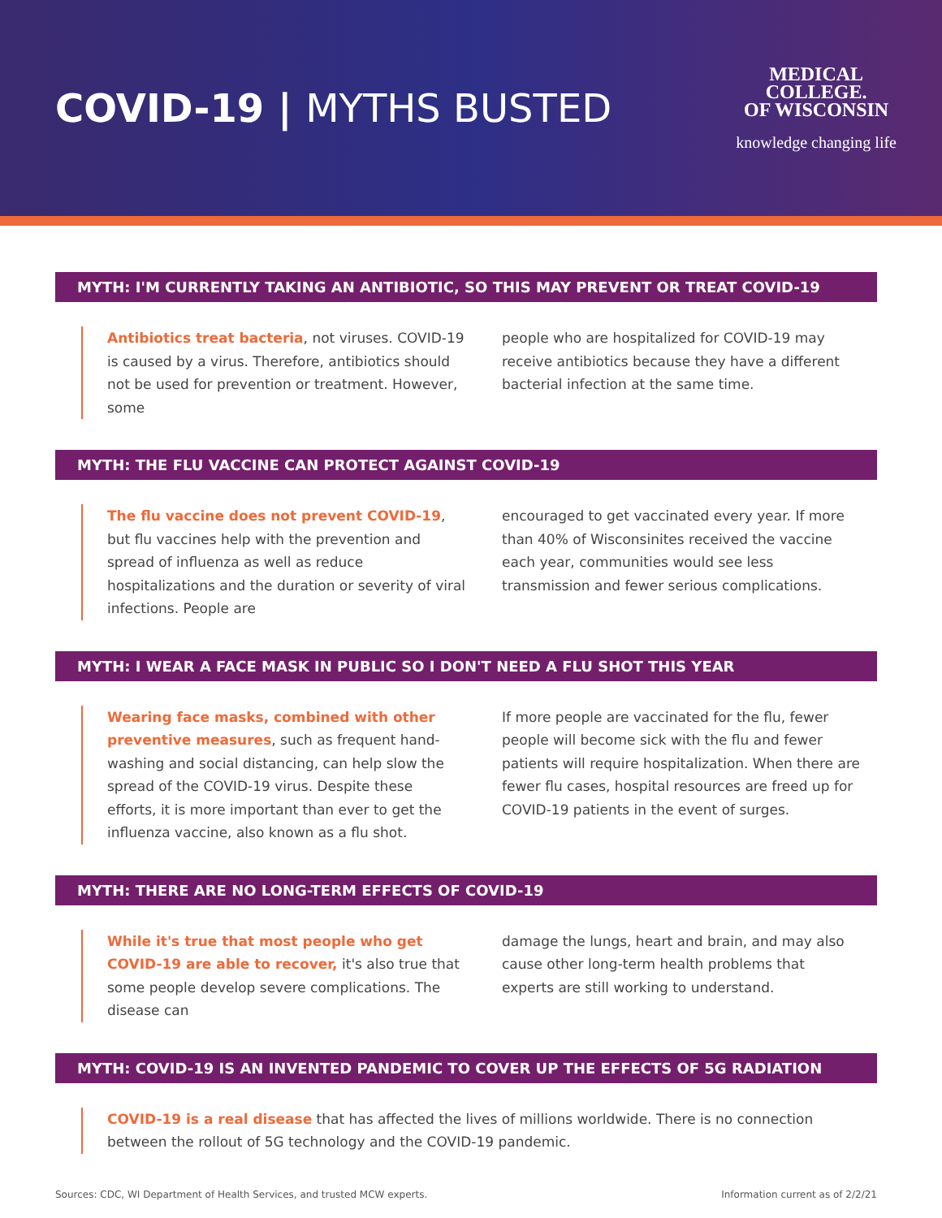COVID-19 | MYTHS BUSTED
MEDICAL
COLLEGE.
OF WISCONSIN
knowledge changing life
MYTH: I'M CURRENTLY TAKING AN ANTIBIOTIC, SO THIS MAY PREVENT OR TREAT COVID-19
Antibiotics treat bacteria, not viruses. COVID-19 is caused by a virus. Therefore, antibiotics should not be used for prevention or treatment. However, some
people who are hospitalized for COVID-19 may receive antibiotics because they have a different bacterial infection at the same time.
MYTH: THE FLU VACCINE CAN PROTECT AGAINST COVID-19
The flu vaccine does not prevent COVID-19, but flu vaccines help with the prevention and spread of influenza as well as reduce hospitalizations and the duration or severity of viral infections. People are
encouraged to get vaccinated every year. If more than 40% of Wisconsinites received the vaccine each year, communities would see less transmission and fewer serious complications.
MYTH: I WEAR A FACE MASK IN PUBLIC SO I DON'T NEED A FLU SHOT THIS YEAR
Wearing face masks, combined with other preventive measures, such as frequent hand-washing and social distancing, can help slow the spread of the COVID-19 virus. Despite these efforts, it is more important than ever to get the influenza vaccine, also known as a flu shot.
If more people are vaccinated for the flu, fewer people will become sick with the flu and fewer patients will require hospitalization. When there are fewer flu cases, hospital resources are freed up for COVID-19 patients in the event of surges.
MYTH: THERE ARE NO LONG-TERM EFFECTS OF COVID-19
While it's true that most people who get COVID-19 are able to recover, it's also true that some people develop severe complications. The disease can
damage the lungs, heart and brain, and may also cause other long-term health problems that experts are still working to understand.
MYTH: COVID-19 IS AN INVENTED PANDEMIC TO COVER UP THE EFFECTS OF 5G RADIATION
COVID-19 is a real disease that has affected the lives of millions worldwide. There is no connection between the rollout of 5G technology and the COVID-19 pandemic.
Sources: CDC, WI Department of Health Services, and trusted MCW experts. Information current as of 2/2/21